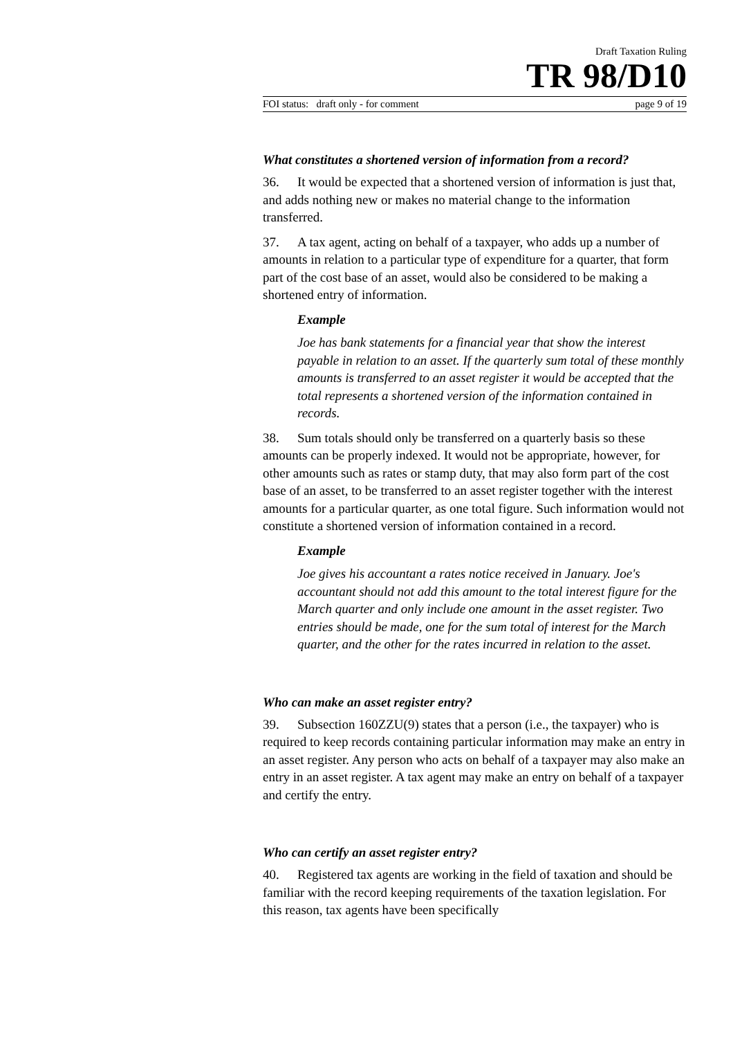Draft Taxation Ruling
TR 98/D10
FOI status: draft only - for comment page 9 of 19
What constitutes a shortened version of information from a record?
36. It would be expected that a shortened version of information is just that, and adds nothing new or makes no material change to the information transferred.
37. A tax agent, acting on behalf of a taxpayer, who adds up a number of amounts in relation to a particular type of expenditure for a quarter, that form part of the cost base of an asset, would also be considered to be making a shortened entry of information.
Example
Joe has bank statements for a financial year that show the interest payable in relation to an asset. If the quarterly sum total of these monthly amounts is transferred to an asset register it would be accepted that the total represents a shortened version of the information contained in records.
38. Sum totals should only be transferred on a quarterly basis so these amounts can be properly indexed. It would not be appropriate, however, for other amounts such as rates or stamp duty, that may also form part of the cost base of an asset, to be transferred to an asset register together with the interest amounts for a particular quarter, as one total figure. Such information would not constitute a shortened version of information contained in a record.
Example
Joe gives his accountant a rates notice received in January. Joe's accountant should not add this amount to the total interest figure for the March quarter and only include one amount in the asset register. Two entries should be made, one for the sum total of interest for the March quarter, and the other for the rates incurred in relation to the asset.
Who can make an asset register entry?
39. Subsection 160ZZU(9) states that a person (i.e., the taxpayer) who is required to keep records containing particular information may make an entry in an asset register. Any person who acts on behalf of a taxpayer may also make an entry in an asset register. A tax agent may make an entry on behalf of a taxpayer and certify the entry.
Who can certify an asset register entry?
40. Registered tax agents are working in the field of taxation and should be familiar with the record keeping requirements of the taxation legislation. For this reason, tax agents have been specifically